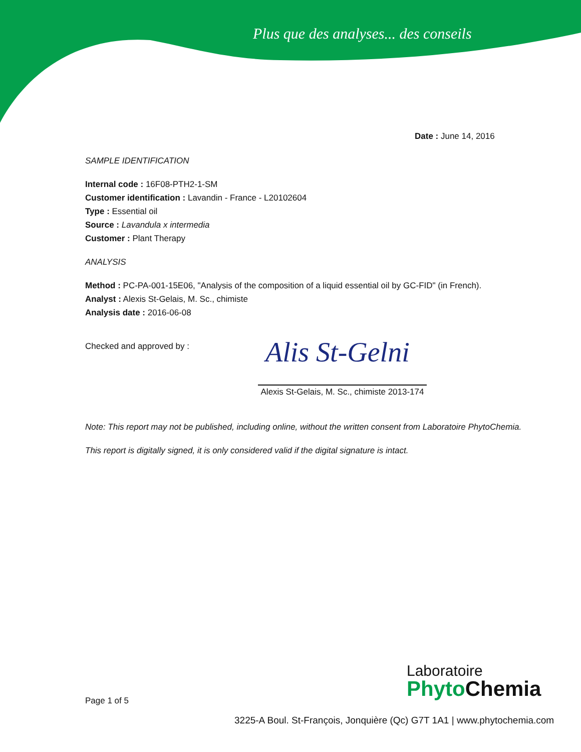Plus que des analyses... des conseils
Date : June 14, 2016
SAMPLE IDENTIFICATION
Internal code : 16F08-PTH2-1-SM
Customer identification : Lavandin - France - L20102604
Type : Essential oil
Source : Lavandula x intermedia
Customer : Plant Therapy
ANALYSIS
Method : PC-PA-001-15E06, "Analysis of the composition of a liquid essential oil by GC-FID" (in French).
Analyst : Alexis St-Gelais, M. Sc., chimiste
Analysis date : 2016-06-08
Checked and approved by :
Alis St-Gelni
Alexis St-Gelais, M. Sc., chimiste 2013-174
Note: This report may not be published, including online, without the written consent from Laboratoire PhytoChemia.
This report is digitally signed, it is only considered valid if the digital signature is intact.
Page 1 of 5
Laboratoire
Phyto Chemia
3225-A Boul. St-François, Jonquière (Qc) G7T 1A1 | www.phytochemia.com